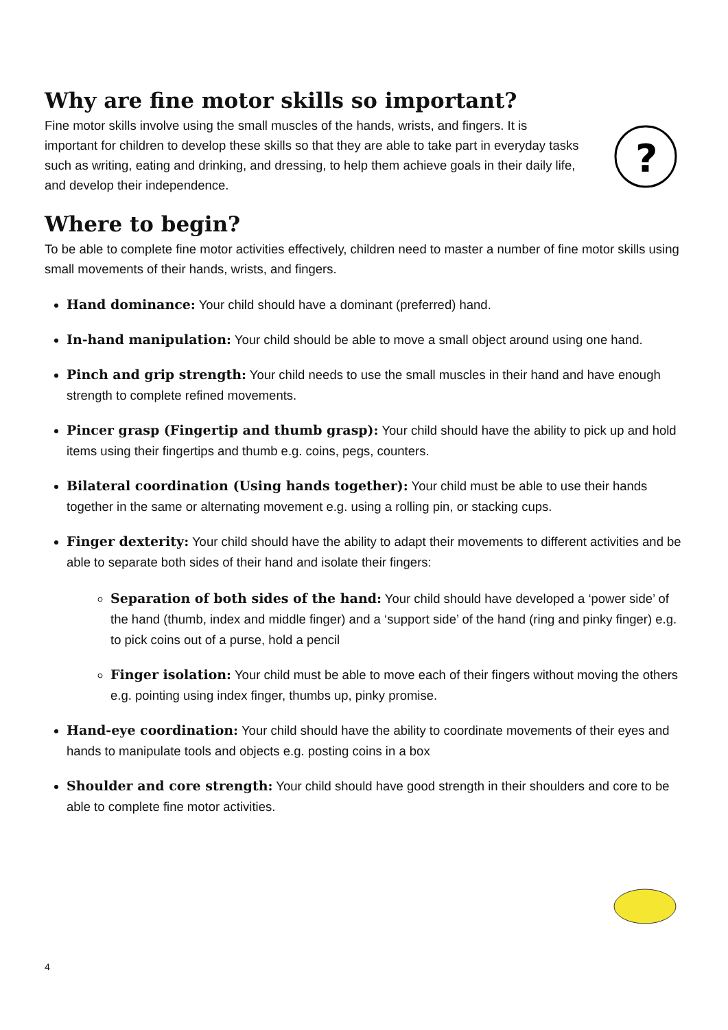Why are fine motor skills so important?
Fine motor skills involve using the small muscles of the hands, wrists, and fingers. It is important for children to develop these skills so that they are able to take part in everyday tasks such as writing, eating and drinking, and dressing, to help them achieve goals in their daily life, and develop their independence.
?
Where to begin?
To be able to complete fine motor activities effectively, children need to master a number of fine motor skills using small movements of their hands, wrists, and fingers.
Hand dominance: Your child should have a dominant (preferred) hand.
In-hand manipulation: Your child should be able to move a small object around using one hand.
Pinch and grip strength: Your child needs to use the small muscles in their hand and have enough strength to complete refined movements.
Pincer grasp (Fingertip and thumb grasp): Your child should have the ability to pick up and hold items using their fingertips and thumb e.g. coins, pegs, counters.
Bilateral coordination (Using hands together): Your child must be able to use their hands together in the same or alternating movement e.g. using a rolling pin, or stacking cups.
Finger dexterity: Your child should have the ability to adapt their movements to different activities and be able to separate both sides of their hand and isolate their fingers:
Separation of both sides of the hand: Your child should have developed a ‘power side’ of the hand (thumb, index and middle finger) and a ‘support side’ of the hand (ring and pinky finger) e.g. to pick coins out of a purse, hold a pencil
Finger isolation: Your child must be able to move each of their fingers without moving the others e.g. pointing using index finger, thumbs up, pinky promise.
Hand-eye coordination: Your child should have the ability to coordinate movements of their eyes and hands to manipulate tools and objects e.g. posting coins in a box
Shoulder and core strength: Your child should have good strength in their shoulders and core to be able to complete fine motor activities.
4